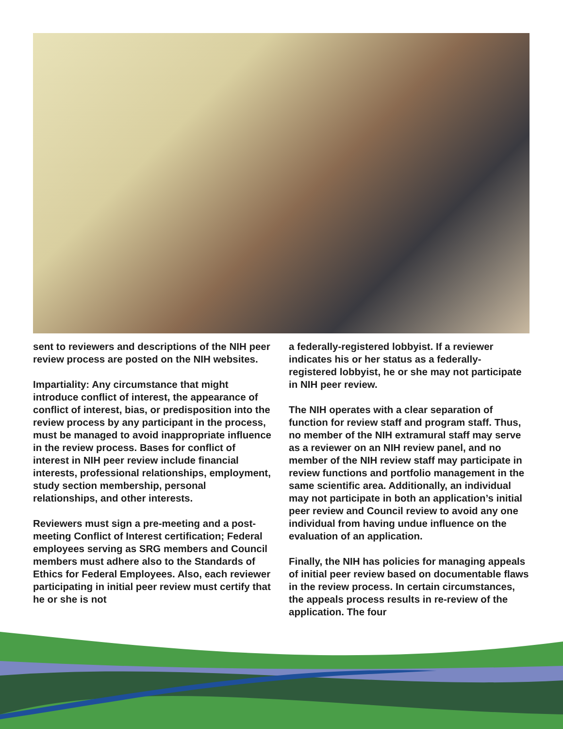sent to reviewers and descriptions of the NIH peer review process are posted on the NIH websites.
Impartiality: Any circumstance that might introduce conflict of interest, the appearance of conflict of interest, bias, or predisposition into the review process by any participant in the process, must be managed to avoid inappropriate influence in the review process. Bases for conflict of interest in NIH peer review include financial interests, professional relationships, employment, study section membership, personal relationships, and other interests.
Reviewers must sign a pre-meeting and a post-meeting Conflict of Interest certification; Federal employees serving as SRG members and Council members must adhere also to the Standards of Ethics for Federal Employees. Also, each reviewer participating in initial peer review must certify that he or she is not
a federally-registered lobbyist. If a reviewer indicates his or her status as a federally-registered lobbyist, he or she may not participate in NIH peer review.
The NIH operates with a clear separation of function for review staff and program staff. Thus, no member of the NIH extramural staff may serve as a reviewer on an NIH review panel, and no member of the NIH review staff may participate in review functions and portfolio management in the same scientific area. Additionally, an individual may not participate in both an application’s initial peer review and Council review to avoid any one individual from having undue influence on the evaluation of an application.
Finally, the NIH has policies for managing appeals of initial peer review based on documentable flaws in the review process. In certain circumstances, the appeals process results in re-review of the application. The four